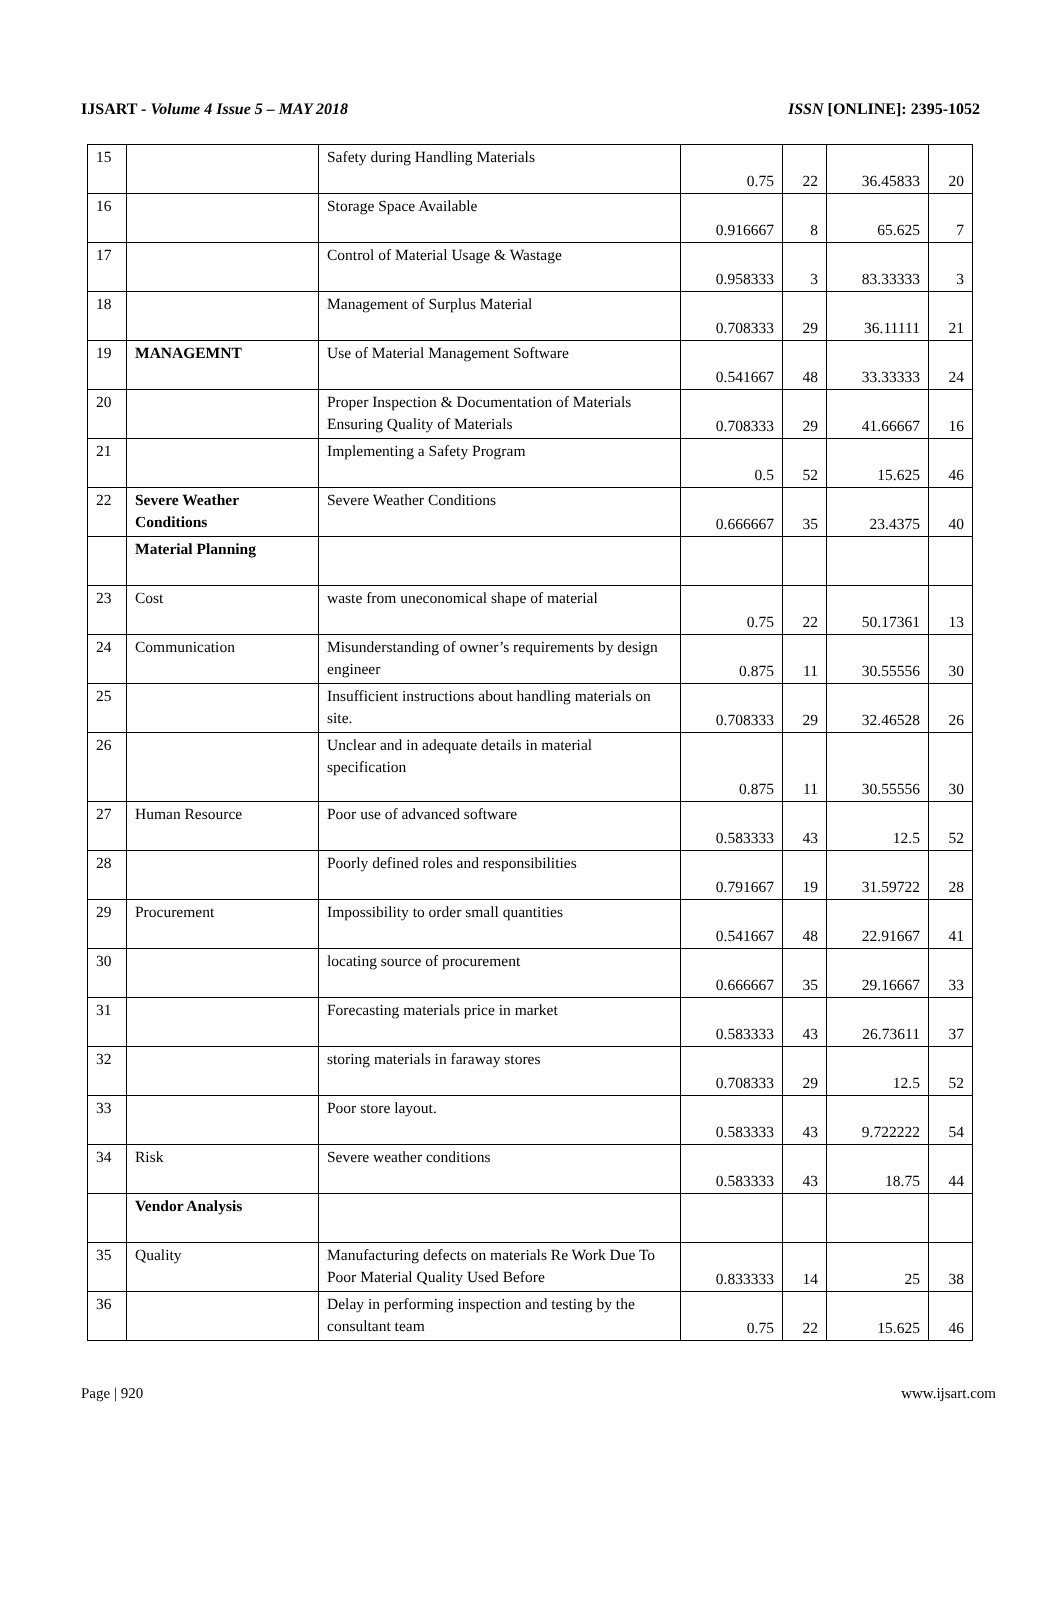IJSART - Volume 4 Issue 5 – MAY 2018 ISSN [ONLINE]: 2395-1052
| 15 | | Safety during Handling Materials | 0.75 | 22 | 36.45833 | 20 |
| 16 | | Storage Space Available | 0.916667 | 8 | 65.625 | 7 |
| 17 | | Control of Material Usage & Wastage | 0.958333 | 3 | 83.33333 | 3 |
| 18 | | Management of Surplus Material | 0.708333 | 29 | 36.11111 | 21 |
| 19 | MANAGEMNT | Use of Material Management Software | 0.541667 | 48 | 33.33333 | 24 |
| 20 | | Proper Inspection & Documentation of Materials Ensuring Quality of Materials | 0.708333 | 29 | 41.66667 | 16 |
| 21 | | Implementing a Safety Program | 0.5 | 52 | 15.625 | 46 |
| 22 | Severe Weather Conditions | Severe Weather Conditions | 0.666667 | 35 | 23.4375 | 40 |
| | Material Planning | | | | | |
| 23 | Cost | waste from uneconomical shape of material | 0.75 | 22 | 50.17361 | 13 |
| 24 | Communication | Misunderstanding of owner’s requirements by design engineer | 0.875 | 11 | 30.55556 | 30 |
| 25 | | Insufficient instructions about handling materials on site. | 0.708333 | 29 | 32.46528 | 26 |
| 26 | | Unclear and in adequate details in material specification | 0.875 | 11 | 30.55556 | 30 |
| 27 | Human Resource | Poor use of advanced software | 0.583333 | 43 | 12.5 | 52 |
| 28 | | Poorly defined roles and responsibilities | 0.791667 | 19 | 31.59722 | 28 |
| 29 | Procurement | Impossibility to order small quantities | 0.541667 | 48 | 22.91667 | 41 |
| 30 | | locating source of procurement | 0.666667 | 35 | 29.16667 | 33 |
| 31 | | Forecasting materials price in market | 0.583333 | 43 | 26.73611 | 37 |
| 32 | | storing materials in faraway stores | 0.708333 | 29 | 12.5 | 52 |
| 33 | | Poor store layout. | 0.583333 | 43 | 9.722222 | 54 |
| 34 | Risk | Severe weather conditions | 0.583333 | 43 | 18.75 | 44 |
| | Vendor Analysis | | | | | |
| 35 | Quality | Manufacturing defects on materials Re Work Due To Poor Material Quality Used Before | 0.833333 | 14 | 25 | 38 |
| 36 | | Delay in performing inspection and testing by the consultant team | 0.75 | 22 | 15.625 | 46 |
Page | 920 www.ijsart.com